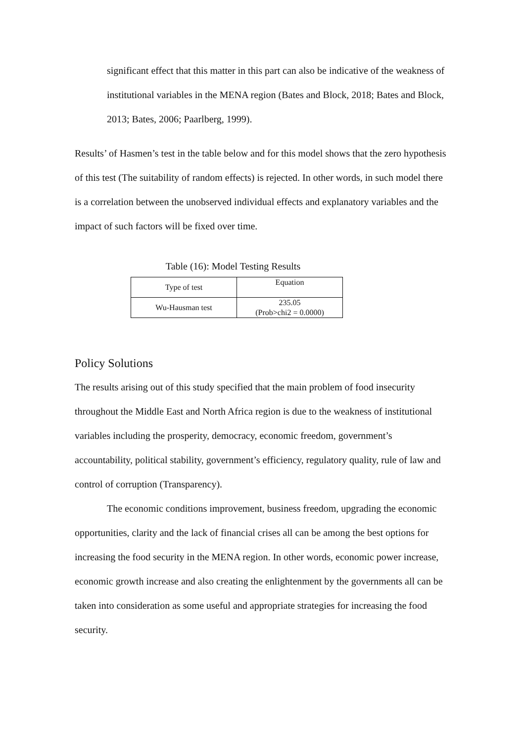significant effect that this matter in this part can also be indicative of the weakness of institutional variables in the MENA region (Bates and Block, 2018; Bates and Block, 2013; Bates, 2006; Paarlberg, 1999).
Results’ of Hasmen’s test in the table below and for this model shows that the zero hypothesis of this test (The suitability of random effects) is rejected. In other words, in such model there is a correlation between the unobserved individual effects and explanatory variables and the impact of such factors will be fixed over time.
Table (16): Model Testing Results
| Type of test | Equation |
| Wu-Hausman test | 235.05 (Prob>chi2 = 0.0000) |
Policy Solutions
The results arising out of this study specified that the main problem of food insecurity throughout the Middle East and North Africa region is due to the weakness of institutional variables including the prosperity, democracy, economic freedom, government’s accountability, political stability, government’s efficiency, regulatory quality, rule of law and control of corruption (Transparency).
The economic conditions improvement, business freedom, upgrading the economic opportunities, clarity and the lack of financial crises all can be among the best options for increasing the food security in the MENA region. In other words, economic power increase, economic growth increase and also creating the enlightenment by the governments all can be taken into consideration as some useful and appropriate strategies for increasing the food security.